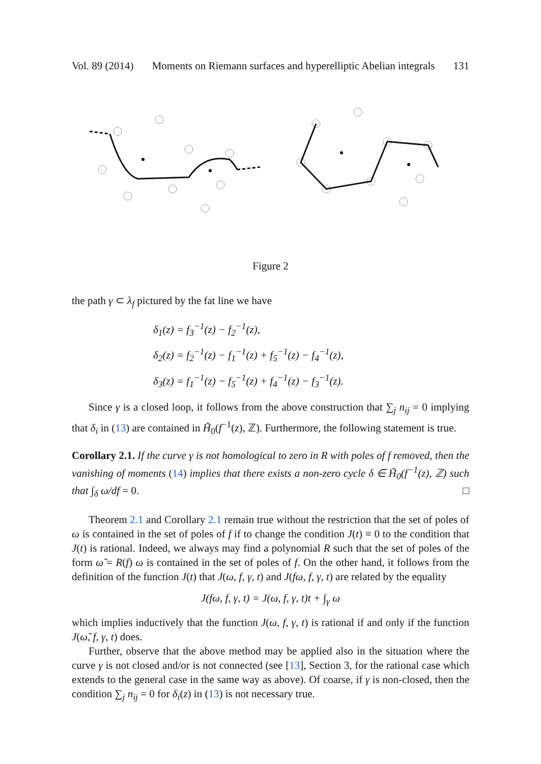Vol. 89 (2014) Moments on Riemann surfaces and hyperelliptic Abelian integrals 131
Figure 2
the path γ ⊂ λ<sub>f</sub> pictured by the fat line we have
δ<sub>1</sub>(z) = f<sub>3</sub><sup>−1</sup>(z) − f<sub>2</sub><sup>−1</sup>(z),
δ<sub>2</sub>(z) = f<sub>2</sub><sup>−1</sup>(z) − f<sub>1</sub><sup>−1</sup>(z) + f<sub>5</sub><sup>−1</sup>(z) − f<sub>4</sub><sup>−1</sup>(z),
δ<sub>3</sub>(z) = f<sub>1</sub><sup>−1</sup>(z) − f<sub>5</sub><sup>−1</sup>(z) + f<sub>4</sub><sup>−1</sup>(z) − f<sub>3</sub><sup>−1</sup>(z).
Since γ is a closed loop, it follows from the above construction that ∑<sub>j</sub> n<sub>ij</sub> = 0 implying that δ<sub>i</sub> in (13) are contained in H̃<sub>0</sub>(f<sup>−1</sup>(z), ℤ). Furthermore, the following statement is true.
Corollary 2.1. If the curve γ is not homological to zero in R with poles of f removed, then the vanishing of moments (14) implies that there exists a non-zero cycle δ ∈ H̃<sub>0</sub>(f<sup>−1</sup>(z), ℤ) such that ∫<sub>δ</sub> ω/df = 0. □
Theorem 2.1 and Corollary 2.1 remain true without the restriction that the set of poles of ω is contained in the set of poles of f if to change the condition J(t) ≡ 0 to the condition that J(t) is rational. Indeed, we always may find a polynomial R such that the set of poles of the form ω̃ = R(f) ω is contained in the set of poles of f. On the other hand, it follows from the definition of the function J(t) that J(ω, f, γ, t) and J(fω, f, γ, t) are related by the equality
J(fω, f, γ, t) = J(ω, f, γ, t)t + ∫<sub>γ</sub> ω
which implies inductively that the function J(ω, f, γ, t) is rational if and only if the function J(ω̃, f, γ, t) does.
Further, observe that the above method may be applied also in the situation where the curve γ is not closed and/or is not connected (see [13], Section 3, for the rational case which extends to the general case in the same way as above). Of coarse, if γ is non-closed, then the condition ∑<sub>j</sub> n<sub>ij</sub> = 0 for δ<sub>i</sub>(z) in (13) is not necessary true.